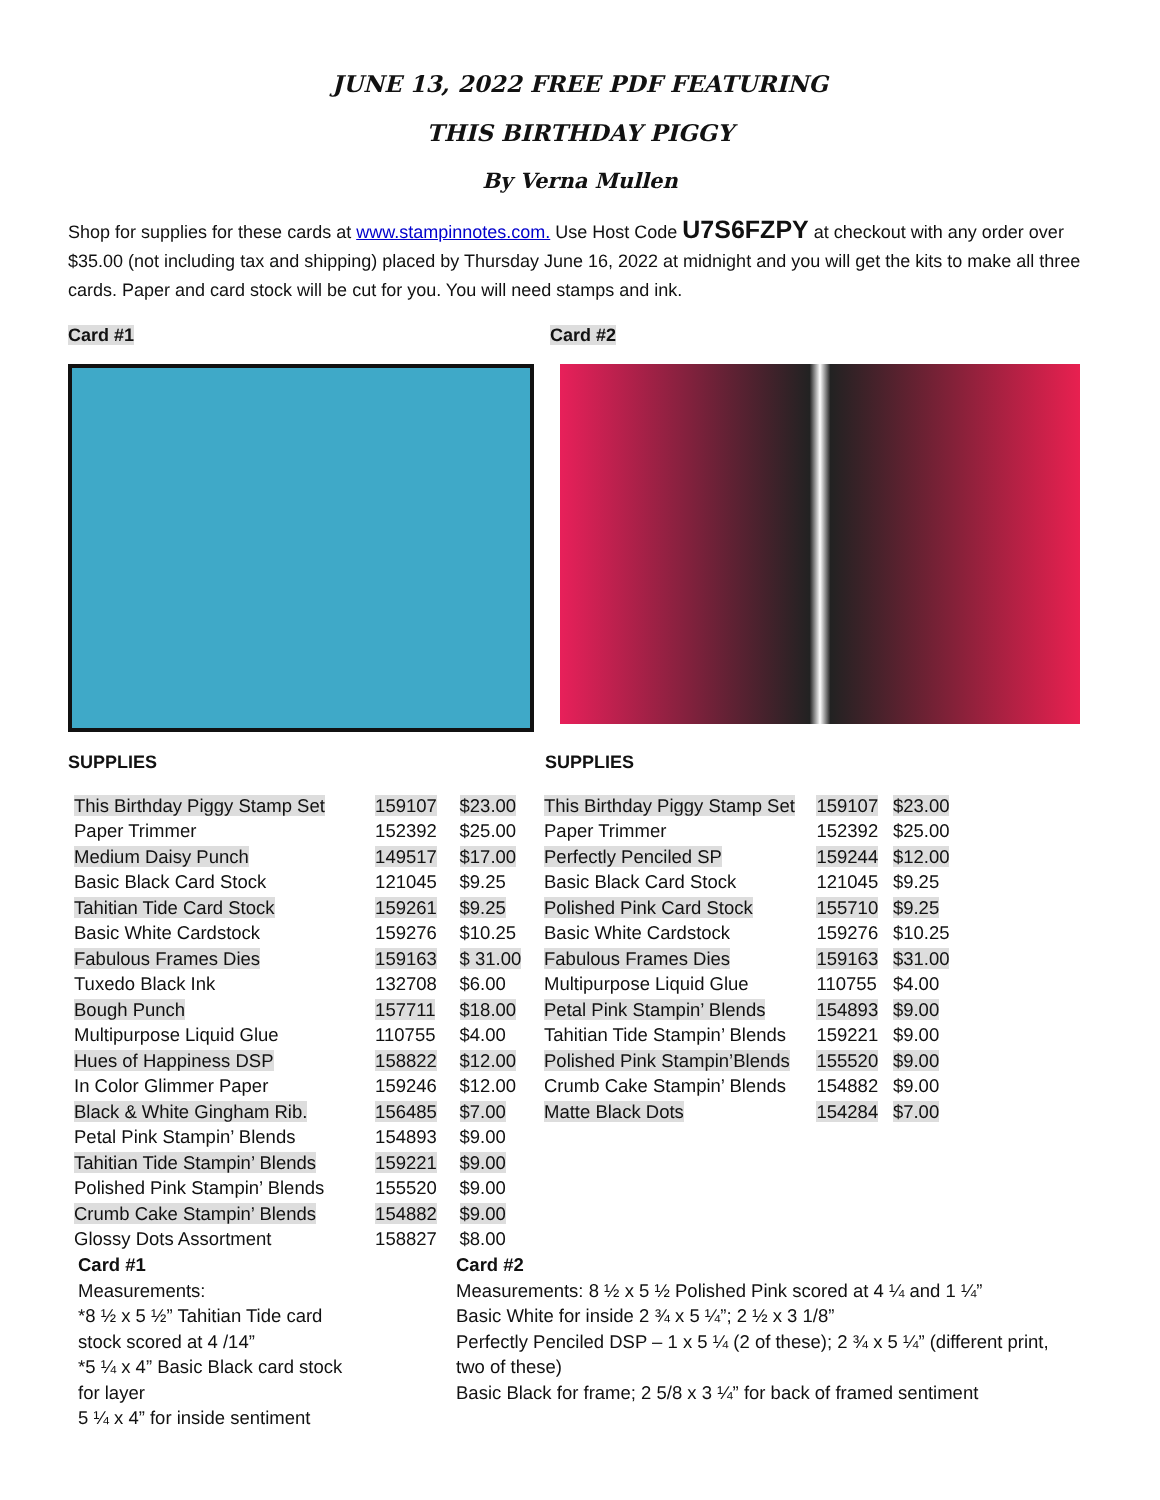JUNE 13, 2022 FREE PDF FEATURING
THIS BIRTHDAY PIGGY
By Verna Mullen
Shop for supplies for these cards at www.stampinnotes.com. Use Host Code U7S6FZPY at checkout with any order over $35.00 (not including tax and shipping) placed by Thursday June 16, 2022 at midnight and you will get the kits to make all three cards. Paper and card stock will be cut for you. You will need stamps and ink.
Card #1 Card #2
SUPPLIES SUPPLIES
| This Birthday Piggy Stamp Set | 159107 | $23.00 |
| Paper Trimmer | 152392 | $25.00 |
| Medium Daisy Punch | 149517 | $17.00 |
| Basic Black Card Stock | 121045 | $9.25 |
| Tahitian Tide Card Stock | 159261 | $9.25 |
| Basic White Cardstock | 159276 | $10.25 |
| Fabulous Frames Dies | 159163 | $ 31.00 |
| Tuxedo Black Ink | 132708 | $6.00 |
| Bough Punch | 157711 | $18.00 |
| Multipurpose Liquid Glue | 110755 | $4.00 |
| Hues of Happiness DSP | 158822 | $12.00 |
| In Color Glimmer Paper | 159246 | $12.00 |
| Black & White Gingham Rib. | 156485 | $7.00 |
| Petal Pink Stampin’ Blends | 154893 | $9.00 |
| Tahitian Tide Stampin’ Blends | 159221 | $9.00 |
| Polished Pink Stampin’ Blends | 155520 | $9.00 |
| Crumb Cake Stampin’ Blends | 154882 | $9.00 |
| Glossy Dots Assortment | 158827 | $8.00 |
| This Birthday Piggy Stamp Set | 159107 | $23.00 |
| Paper Trimmer | 152392 | $25.00 |
| Perfectly Penciled SP | 159244 | $12.00 |
| Basic Black Card Stock | 121045 | $9.25 |
| Polished Pink Card Stock | 155710 | $9.25 |
| Basic White Cardstock | 159276 | $10.25 |
| Fabulous Frames Dies | 159163 | $31.00 |
| Multipurpose Liquid Glue | 110755 | $4.00 |
| Petal Pink Stampin’ Blends | 154893 | $9.00 |
| Tahitian Tide Stampin’ Blends | 159221 | $9.00 |
| Polished Pink Stampin’Blends | 155520 | $9.00 |
| Crumb Cake Stampin’ Blends | 154882 | $9.00 |
| Matte Black Dots | 154284 | $7.00 |
Card #1
Measurements:
*8 ½ x 5 ½” Tahitian Tide card
stock scored at 4 /14”
*5 ¼ x 4” Basic Black card stock
for layer
5 ¼ x 4” for inside sentiment
Card #2
Measurements: 8 ½ x 5 ½ Polished Pink scored at 4 ¼ and 1 ¼”
Basic White for inside 2 ¾ x 5 ¼”; 2 ½ x 3 1/8”
Perfectly Penciled DSP – 1 x 5 ¼ (2 of these); 2 ¾ x 5 ¼” (different print, two of these)
Basic Black for frame; 2 5/8 x 3 ¼” for back of framed sentiment